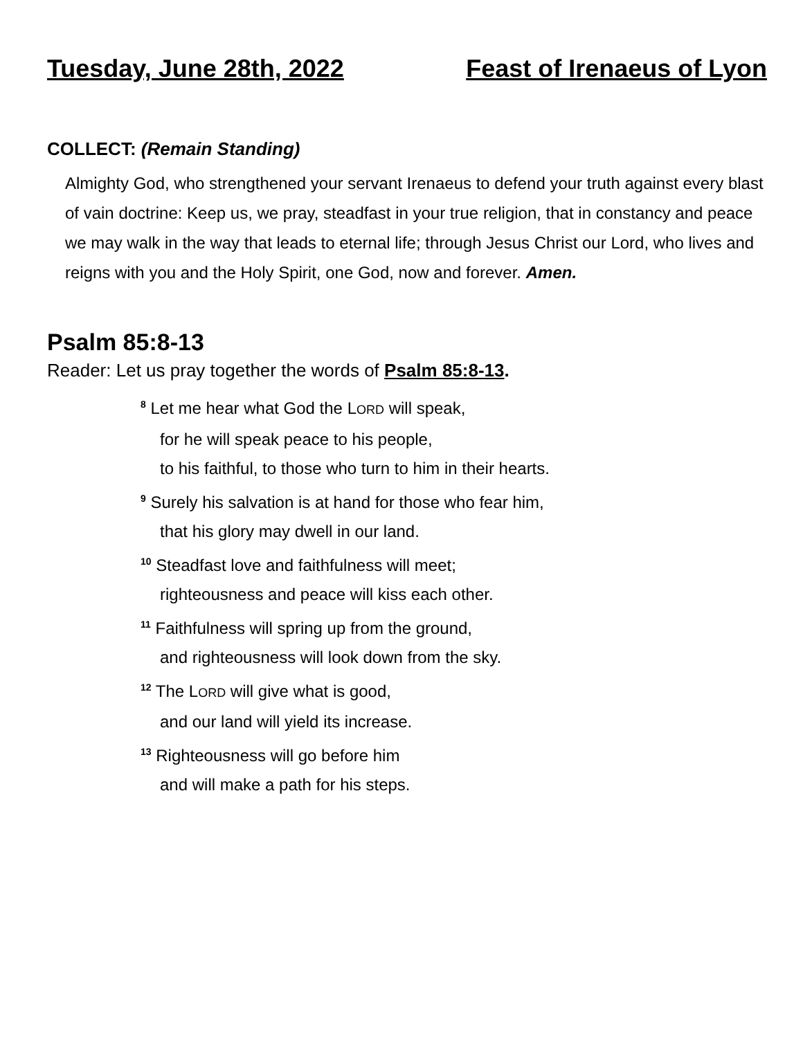Tuesday, June 28th, 2022 Feast of Irenaeus of Lyon
COLLECT: (Remain Standing)
Almighty God, who strengthened your servant Irenaeus to defend your truth against every blast of vain doctrine: Keep us, we pray, steadfast in your true religion, that in constancy and peace we may walk in the way that leads to eternal life; through Jesus Christ our Lord, who lives and reigns with you and the Holy Spirit, one God, now and forever. Amen.
Psalm 85:8-13
Reader: Let us pray together the words of Psalm 85:8-13.
<sup>8</sup> Let me hear what God the LORD will speak,
for he will speak peace to his people,
to his faithful, to those who turn to him in their hearts.
<sup>9</sup> Surely his salvation is at hand for those who fear him,
that his glory may dwell in our land.
<sup>10</sup> Steadfast love and faithfulness will meet;
righteousness and peace will kiss each other.
<sup>11</sup> Faithfulness will spring up from the ground,
and righteousness will look down from the sky.
<sup>12</sup> The LORD will give what is good,
and our land will yield its increase.
<sup>13</sup> Righteousness will go before him
and will make a path for his steps.